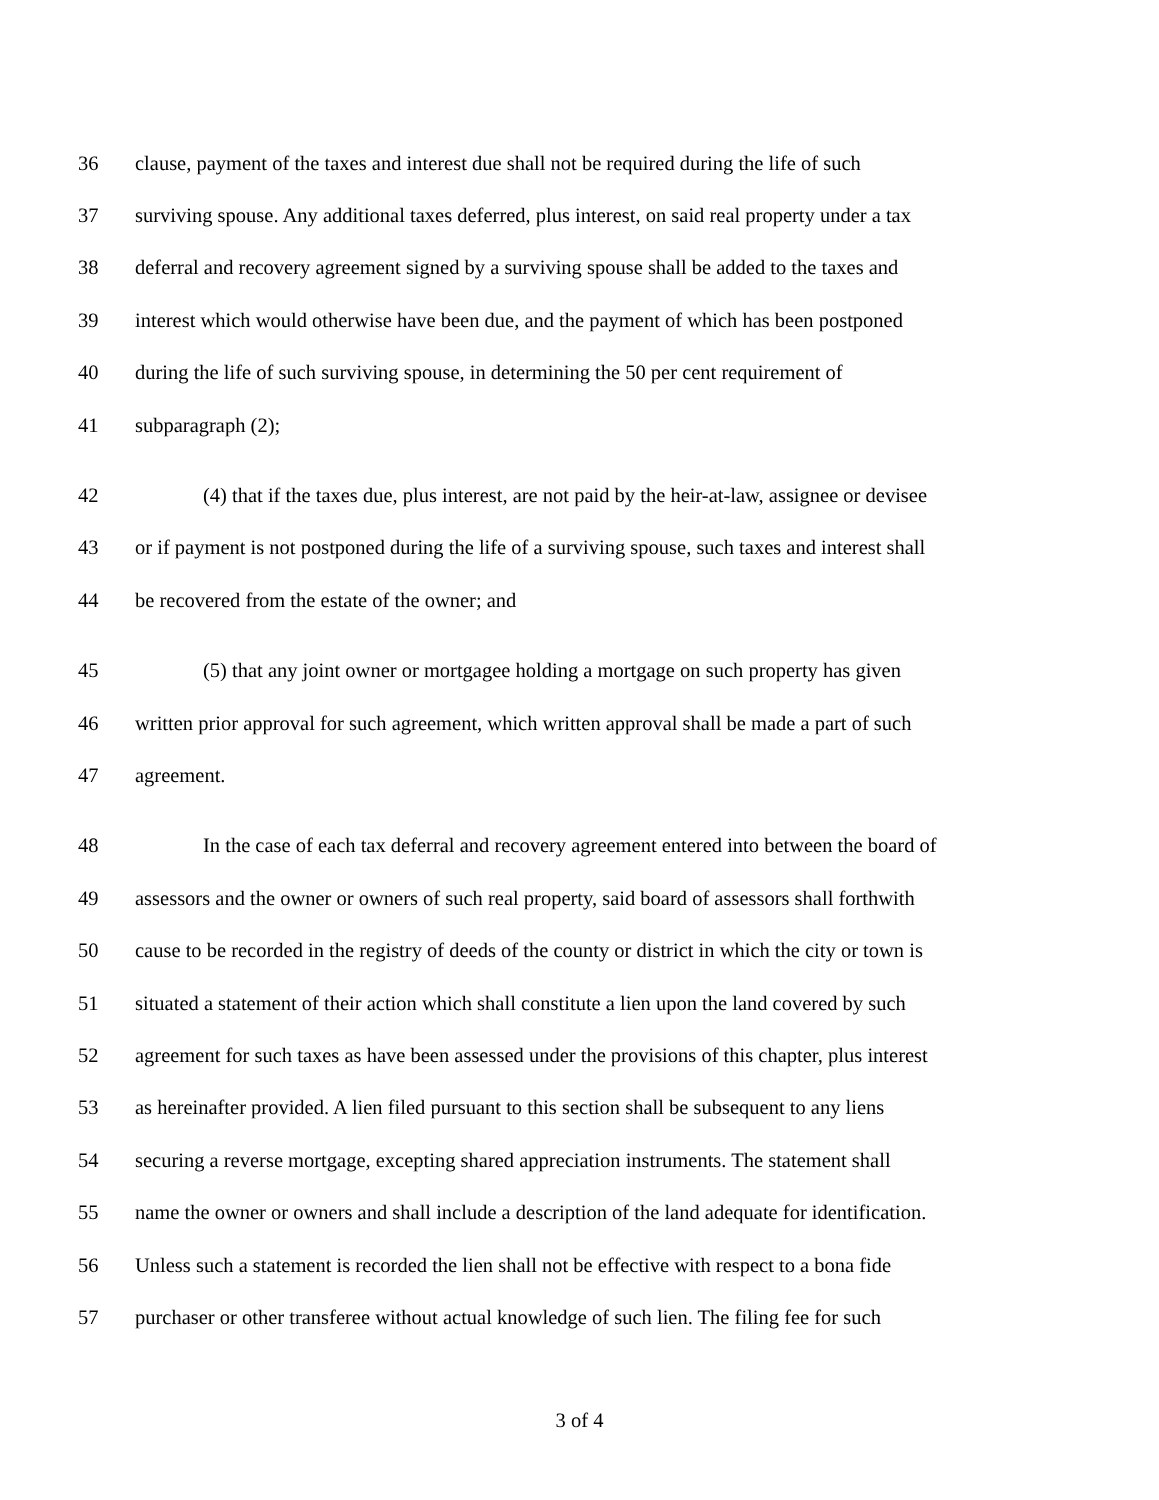36 clause, payment of the taxes and interest due shall not be required during the life of such
37 surviving spouse. Any additional taxes deferred, plus interest, on said real property under a tax
38 deferral and recovery agreement signed by a surviving spouse shall be added to the taxes and
39 interest which would otherwise have been due, and the payment of which has been postponed
40 during the life of such surviving spouse, in determining the 50 per cent requirement of
41 subparagraph (2);
42 (4) that if the taxes due, plus interest, are not paid by the heir-at-law, assignee or devisee
43 or if payment is not postponed during the life of a surviving spouse, such taxes and interest shall
44 be recovered from the estate of the owner; and
45 (5) that any joint owner or mortgagee holding a mortgage on such property has given
46 written prior approval for such agreement, which written approval shall be made a part of such
47 agreement.
48 In the case of each tax deferral and recovery agreement entered into between the board of
49 assessors and the owner or owners of such real property, said board of assessors shall forthwith
50 cause to be recorded in the registry of deeds of the county or district in which the city or town is
51 situated a statement of their action which shall constitute a lien upon the land covered by such
52 agreement for such taxes as have been assessed under the provisions of this chapter, plus interest
53 as hereinafter provided. A lien filed pursuant to this section shall be subsequent to any liens
54 securing a reverse mortgage, excepting shared appreciation instruments. The statement shall
55 name the owner or owners and shall include a description of the land adequate for identification.
56 Unless such a statement is recorded the lien shall not be effective with respect to a bona fide
57 purchaser or other transferee without actual knowledge of such lien. The filing fee for such
3 of 4